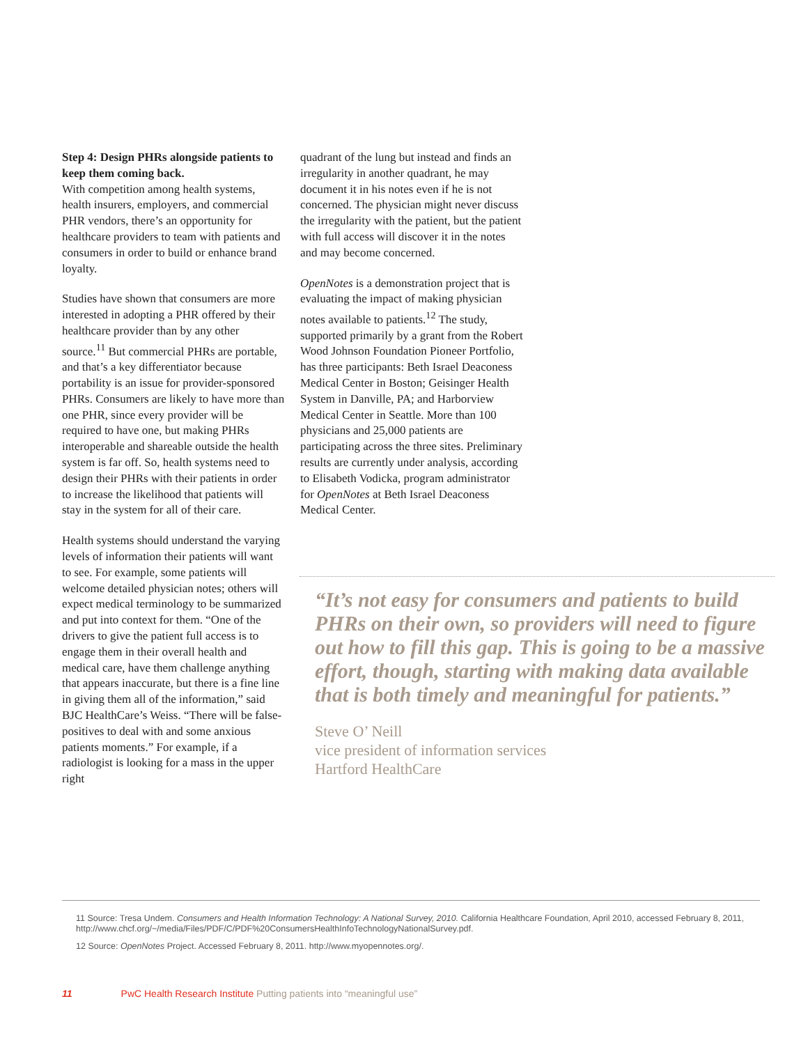Step 4: Design PHRs alongside patients to keep them coming back.
With competition among health systems, health insurers, employers, and commercial PHR vendors, there’s an opportunity for healthcare providers to team with patients and consumers in order to build or enhance brand loyalty.
Studies have shown that consumers are more interested in adopting a PHR offered by their healthcare provider than by any other source.<sup>11</sup> But commercial PHRs are portable, and that’s a key differentiator because portability is an issue for provider-sponsored PHRs. Consumers are likely to have more than one PHR, since every provider will be required to have one, but making PHRs interoperable and shareable outside the health system is far off. So, health systems need to design their PHRs with their patients in order to increase the likelihood that patients will stay in the system for all of their care.
Health systems should understand the varying levels of information their patients will want to see. For example, some patients will welcome detailed physician notes; others will expect medical terminology to be summarized and put into context for them. “One of the drivers to give the patient full access is to engage them in their overall health and medical care, have them challenge anything that appears inaccurate, but there is a fine line in giving them all of the information,” said BJC HealthCare’s Weiss. “There will be false-positives to deal with and some anxious patients moments.” For example, if a radiologist is looking for a mass in the upper right
quadrant of the lung but instead and finds an irregularity in another quadrant, he may document it in his notes even if he is not concerned. The physician might never discuss the irregularity with the patient, but the patient with full access will discover it in the notes and may become concerned.
OpenNotes is a demonstration project that is evaluating the impact of making physician notes available to patients.<sup>12</sup> The study, supported primarily by a grant from the Robert Wood Johnson Foundation Pioneer Portfolio, has three participants: Beth Israel Deaconess Medical Center in Boston; Geisinger Health System in Danville, PA; and Harborview Medical Center in Seattle. More than 100 physicians and 25,000 patients are participating across the three sites. Preliminary results are currently under analysis, according to Elisabeth Vodicka, program administrator for OpenNotes at Beth Israel Deaconess Medical Center.
“It’s not easy for consumers and patients to build PHRs on their own, so providers will need to figure out how to fill this gap. This is going to be a massive effort, though, starting with making data available that is both timely and meaningful for patients.”
Steve O’ Neill
vice president of information services
Hartford HealthCare
11 Source: Tresa Undem. Consumers and Health Information Technology: A National Survey, 2010. California Healthcare Foundation, April 2010, accessed February 8, 2011, http://www.chcf.org/~/media/Files/PDF/C/PDF%20ConsumersHealthInfoTechnologyNationalSurvey.pdf.
12 Source: OpenNotes Project. Accessed February 8, 2011. http://www.myopennotes.org/.
11 PwC Health Research Institute Putting patients into “meaningful use”